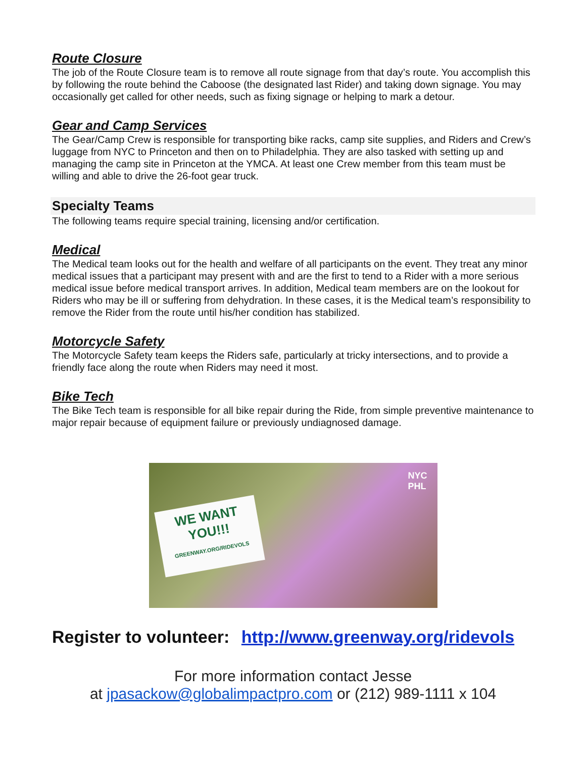Route Closure
The job of the Route Closure team is to remove all route signage from that day’s route. You accomplish this by following the route behind the Caboose (the designated last Rider) and taking down signage. You may occasionally get called for other needs, such as fixing signage or helping to mark a detour.
Gear and Camp Services
The Gear/Camp Crew is responsible for transporting bike racks, camp site supplies, and Riders and Crew’s luggage from NYC to Princeton and then on to Philadelphia. They are also tasked with setting up and managing the camp site in Princeton at the YMCA. At least one Crew member from this team must be willing and able to drive the 26-foot gear truck.
Specialty Teams
The following teams require special training, licensing and/or certification.
Medical
The Medical team looks out for the health and welfare of all participants on the event. They treat any minor medical issues that a participant may present with and are the first to tend to a Rider with a more serious medical issue before medical transport arrives. In addition, Medical team members are on the lookout for Riders who may be ill or suffering from dehydration. In these cases, it is the Medical team’s responsibility to remove the Rider from the route until his/her condition has stabilized.
Motorcycle Safety
The Motorcycle Safety team keeps the Riders safe, particularly at tricky intersections, and to provide a friendly face along the route when Riders may need it most.
Bike Tech
The Bike Tech team is responsible for all bike repair during the Ride, from simple preventive maintenance to major repair because of equipment failure or previously undiagnosed damage.
WE WANT
YOU!!!
GREENWAY.ORG/RIDEVOLS
NYC
PHL
Register to volunteer: http://www.greenway.org/ridevols
For more information contact Jesse
at jpasackow@globalimpactpro.com or (212) 989-1111 x 104